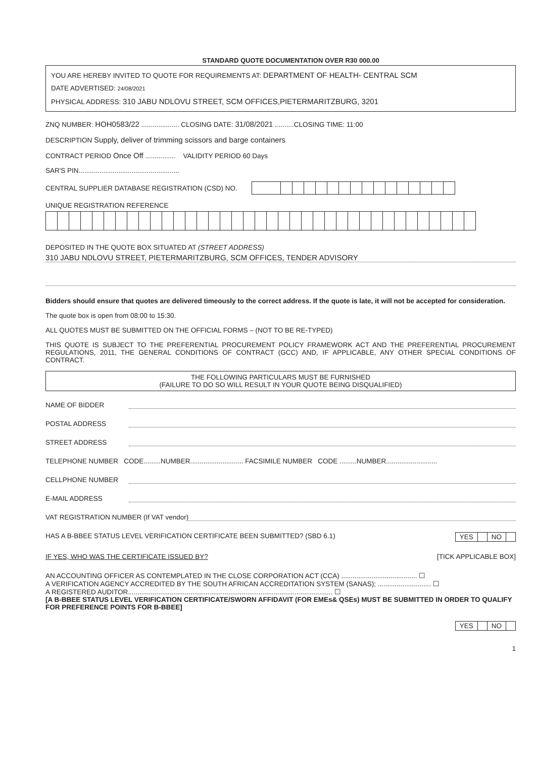STANDARD QUOTE DOCUMENTATION OVER R30 000.00
YOU ARE HEREBY INVITED TO QUOTE FOR REQUIREMENTS AT: DEPARTMENT OF HEALTH- CENTRAL SCM
DATE ADVERTISED: 24/08/2021
PHYSICAL ADDRESS: 310 JABU NDLOVU STREET, SCM OFFICES,PIETERMARITZBURG, 3201
ZNQ NUMBER: HOH0583/22 .................... CLOSING DATE: 31/08/2021 ..........CLOSING TIME: 11:00
DESCRIPTION Supply, deliver of trimming scissors and barge containers
CONTRACT PERIOD Once Off ................ VALIDITY PERIOD 60 Days
SAR'S PIN.....................................................
CENTRAL SUPPLIER DATABASE REGISTRATION (CSD) NO.
UNIQUE REGISTRATION REFERENCE
DEPOSITED IN THE QUOTE BOX SITUATED AT (STREET ADDRESS)
310 JABU NDLOVU STREET, PIETERMARITZBURG, SCM OFFICES, TENDER ADVISORY
Bidders should ensure that quotes are delivered timeously to the correct address. If the quote is late, it will not be accepted for consideration.
The quote box is open from 08:00 to 15:30.
ALL QUOTES MUST BE SUBMITTED ON THE OFFICIAL FORMS – (NOT TO BE RE-TYPED)
THIS QUOTE IS SUBJECT TO THE PREFERENTIAL PROCUREMENT POLICY FRAMEWORK ACT AND THE PREFERENTIAL PROCUREMENT REGULATIONS, 2011, THE GENERAL CONDITIONS OF CONTRACT (GCC) AND, IF APPLICABLE, ANY OTHER SPECIAL CONDITIONS OF CONTRACT.
THE FOLLOWING PARTICULARS MUST BE FURNISHED
(FAILURE TO DO SO WILL RESULT IN YOUR QUOTE BEING DISQUALIFIED)
NAME OF BIDDER
POSTAL ADDRESS
STREET ADDRESS
TELEPHONE NUMBER CODE.........NUMBER............................ FACSIMILE NUMBER CODE .........NUMBER...........................
CELLPHONE NUMBER
E-MAIL ADDRESS
VAT REGISTRATION NUMBER (If VAT vendor)
HAS A B-BBEE STATUS LEVEL VERIFICATION CERTIFICATE BEEN SUBMITTED? (SBD 6.1) YES NO
IF YES, WHO WAS THE CERTIFICATE ISSUED BY? [TICK APPLICABLE BOX]
AN ACCOUNTING OFFICER AS CONTEMPLATED IN THE CLOSE CORPORATION ACT (CCA) ........................................ ☐
A VERIFICATION AGENCY ACCREDITED BY THE SOUTH AFRICAN ACCREDITATION SYSTEM (SANAS); ............................ ☐
A REGISTERED AUDITOR............................................................................................................ ☐
[A B-BBEE STATUS LEVEL VERIFICATION CERTIFICATE/SWORN AFFIDAVIT (FOR EMEs& QSEs) MUST BE SUBMITTED IN ORDER TO QUALIFY FOR PREFERENCE POINTS FOR B-BBEE]
YES NO
1